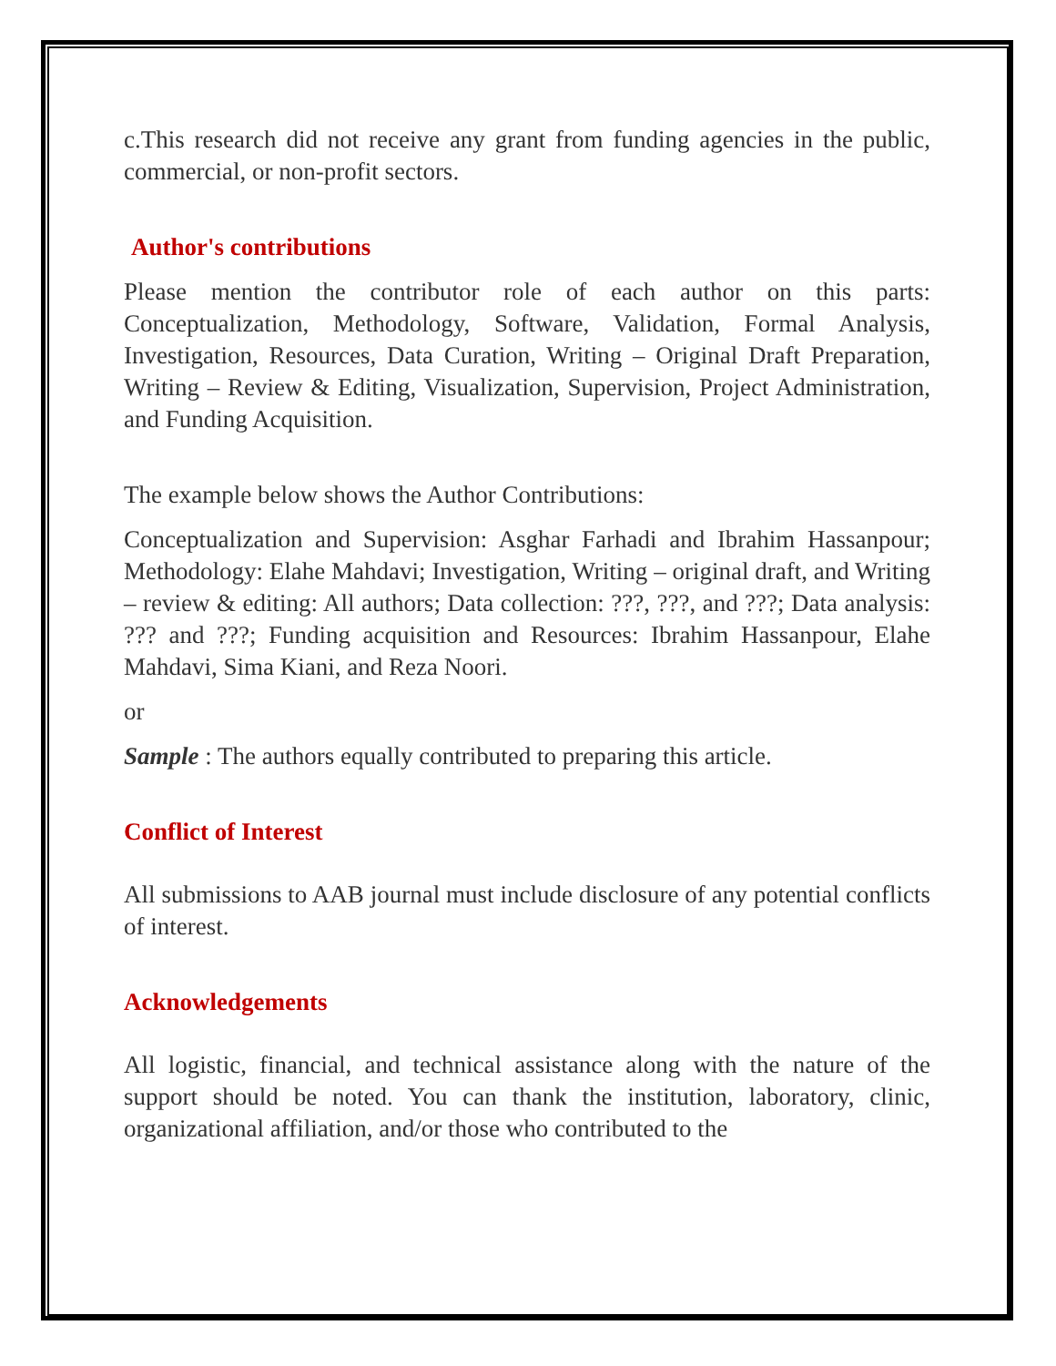c.This research did not receive any grant from funding agencies in the public, commercial, or non-profit sectors.
Author's contributions
Please mention the contributor role of each author on this parts: Conceptualization, Methodology, Software, Validation, Formal Analysis, Investigation, Resources, Data Curation, Writing – Original Draft Preparation, Writing – Review & Editing, Visualization, Supervision, Project Administration, and Funding Acquisition.
The example below shows the Author Contributions:
Conceptualization and Supervision: Asghar Farhadi and Ibrahim Hassanpour; Methodology: Elahe Mahdavi; Investigation, Writing – original draft, and Writing – review & editing: All authors; Data collection: ???, ???, and ???; Data analysis: ??? and ???; Funding acquisition and Resources: Ibrahim Hassanpour, Elahe Mahdavi, Sima Kiani, and Reza Noori.
or
Sample : The authors equally contributed to preparing this article.
Conflict of Interest
All submissions to AAB journal must include disclosure of any potential conflicts of interest.
Acknowledgements
All logistic, financial, and technical assistance along with the nature of the support should be noted. You can thank the institution, laboratory, clinic, organizational affiliation, and/or those who contributed to the